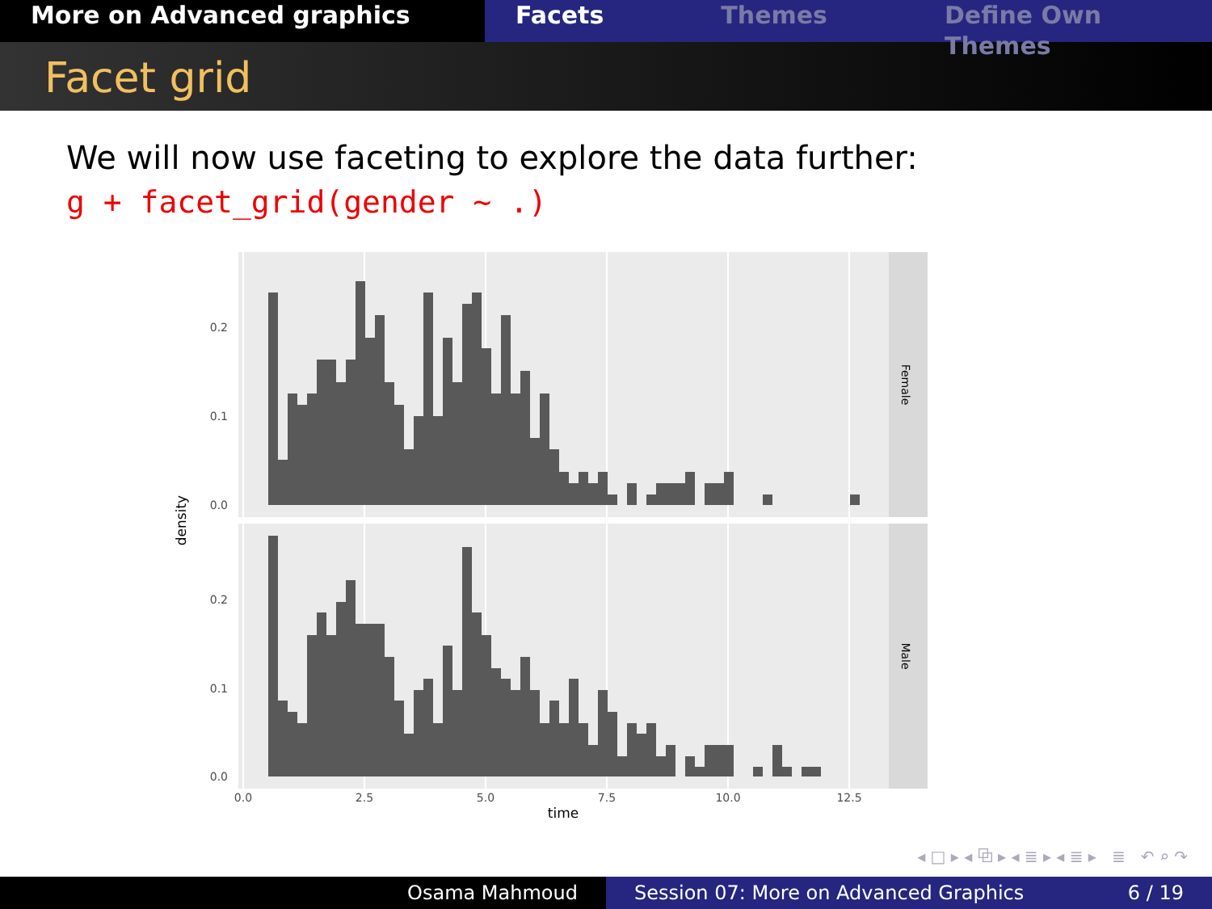More on Advanced graphics Facets Themes Define Own Themes
Facet grid
We will now use faceting to explore the data further:
g + facet_grid(gender ~ .)
0.2
0.1
0.0
0.2
0.1
0.0
0.0
2.5
5.0
7.5
10.0
12.5
time
density
Female
Male
◂ □ ▸ ◂ ⧉ ▸ ◂ ≣ ▸ ◂ ≣ ▸ ≣ ↶ ⌕ ↷
Osama Mahmoud Session 07: More on Advanced Graphics 6 / 19